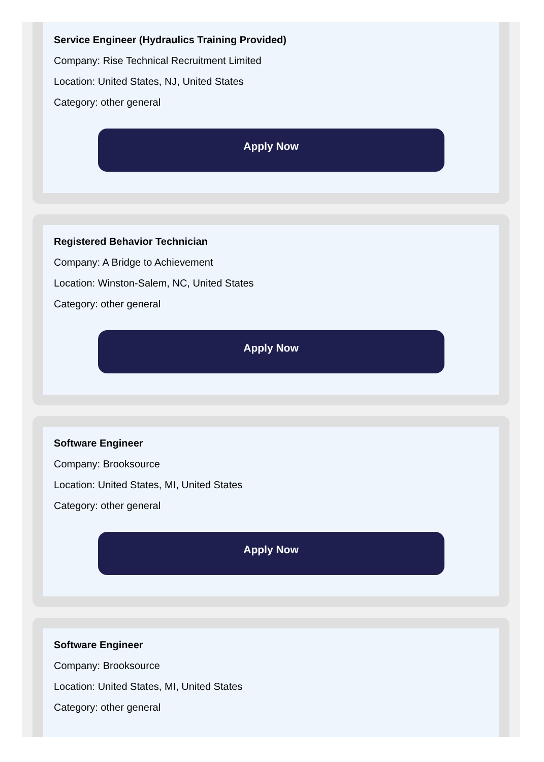Service Engineer (Hydraulics Training Provided)
Company: Rise Technical Recruitment Limited
Location: United States, NJ, United States
Category: other general
Apply Now
Registered Behavior Technician
Company: A Bridge to Achievement
Location: Winston-Salem, NC, United States
Category: other general
Apply Now
Software Engineer
Company: Brooksource
Location: United States, MI, United States
Category: other general
Apply Now
Software Engineer
Company: Brooksource
Location: United States, MI, United States
Category: other general